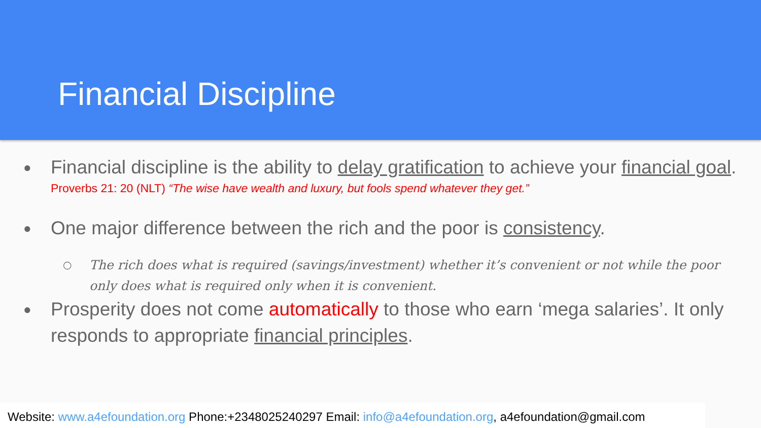Financial Discipline
● Financial discipline is the ability to delay gratification to achieve your financial goal.
Proverbs 21: 20 (NLT) “The wise have wealth and luxury, but fools spend whatever they get.”
● One major difference between the rich and the poor is consistency.
○ The rich does what is required (savings/investment) whether it’s convenient or not while the poor only does what is required only when it is convenient.
● Prosperity does not come automatically to those who earn ‘mega salaries’. It only responds to appropriate financial principles.
Website: www.a4efoundation.org Phone:+2348025240297 Email: info@a4efoundation.org, a4efoundation@gmail.com